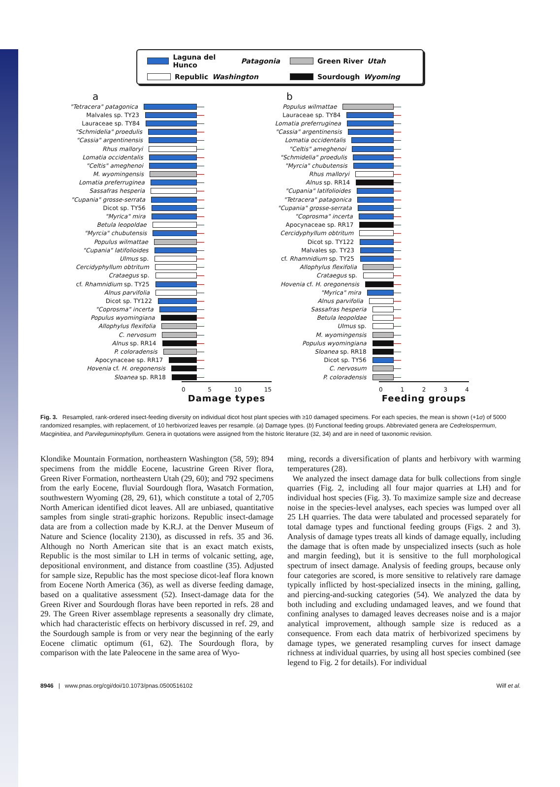Laguna del Hunco Patagonia
Green River Utah
Republic Washington
Sourdough Wyoming
a
"Tetracera" patagonica
Malvales sp. TY23
Lauraceae sp. TY84
"Schmidelia" proedulis
"Cassia" argentinensis
Rhus malloryi
Lomatia occidentalis
"Celtis" ameghenoi
M. wyomingensis
Lomatia preferruginea
Sassafras hesperia
"Cupania" grosse-serrata
Dicot sp. TY56
"Myrica" mira
Betula leopoldae
"Myrcia" chubutensis
Populus wilmattae
"Cupania" latifolioides
Ulmus sp.
Cercidyphyllum obtritum
Crataegus sp.
cf. Rhamnidium sp. TY25
Alnus parvifolia
Dicot sp. TY122
"Coprosma" incerta
Populus wyomingiana
Allophylus flexifolia
C. nervosum
Alnus sp. RR14
P. coloradensis
Apocynaceae sp. RR17
Hovenia cf. H. oregonensis
Sloanea sp. RR18
0 5 10 15
Damage types
b
Populus wilmattae
Lauraceae sp. TY84
Lomatia preferruginea
"Cassia" argentinensis
Lomatia occidentalis
"Celtis" ameghenoi
"Schmidelia" proedulis
"Myrcia" chubutensis
Rhus malloryi
Alnus sp. RR14
"Cupania" latifolioides
"Tetracera" patagonica
"Cupania" grosse-serrata
"Coprosma" incerta
Apocynaceae sp. RR17
Cercidyphyllum obtritum
Dicot sp. TY122
Malvales sp. TY23
cf. Rhamnidium sp. TY25
Allophylus flexifolia
Crataegus sp.
Hovenia cf. H. oregonensis
"Myrica" mira
Alnus parvifolia
Sassafras hesperia
Betula leopoldae
Ulmus sp.
M. wyomingensis
Populus wyomingiana
Sloanea sp. RR18
Dicot sp. TY56
C. nervosum
P. coloradensis
0 1 2 3 4
Feeding groups
Fig. 3. Resampled, rank-ordered insect-feeding diversity on individual dicot host plant species with ≥10 damaged specimens. For each species, the mean is shown (+1σ) of 5000 randomized resamples, with replacement, of 10 herbivorized leaves per resample. (a) Damage types. (b) Functional feeding groups. Abbreviated genera are Cedrelospermum, Macginitiea, and Parvileguminophyllum. Genera in quotations were assigned from the historic literature (32, 34) and are in need of taxonomic revision.
Klondike Mountain Formation, northeastern Washington (58, 59); 894 specimens from the middle Eocene, lacustrine Green River flora, Green River Formation, northeastern Utah (29, 60); and 792 specimens from the early Eocene, fluvial Sourdough flora, Wasatch Formation, southwestern Wyoming (28, 29, 61), which constitute a total of 2,705 North American identified dicot leaves. All are unbiased, quantitative samples from single strati-graphic horizons. Republic insect-damage data are from a collection made by K.R.J. at the Denver Museum of Nature and Science (locality 2130), as discussed in refs. 35 and 36. Although no North American site that is an exact match exists, Republic is the most similar to LH in terms of volcanic setting, age, depositional environment, and distance from coastline (35). Adjusted for sample size, Republic has the most speciose dicot-leaf flora known from Eocene North America (36), as well as diverse feeding damage, based on a qualitative assessment (52). Insect-damage data for the Green River and Sourdough floras have been reported in refs. 28 and 29. The Green River assemblage represents a seasonally dry climate, which had characteristic effects on herbivory discussed in ref. 29, and the Sourdough sample is from or very near the beginning of the early Eocene climatic optimum (61, 62). The Sourdough flora, by comparison with the late Paleocene in the same area of Wyo-
ming, records a diversification of plants and herbivory with warming temperatures (28).
We analyzed the insect damage data for bulk collections from single quarries (Fig. 2, including all four major quarries at LH) and for individual host species (Fig. 3). To maximize sample size and decrease noise in the species-level analyses, each species was lumped over all 25 LH quarries. The data were tabulated and processed separately for total damage types and functional feeding groups (Figs. 2 and 3). Analysis of damage types treats all kinds of damage equally, including the damage that is often made by unspecialized insects (such as hole and margin feeding), but it is sensitive to the full morphological spectrum of insect damage. Analysis of feeding groups, because only four categories are scored, is more sensitive to relatively rare damage typically inflicted by host-specialized insects in the mining, galling, and piercing-and-sucking categories (54). We analyzed the data by both including and excluding undamaged leaves, and we found that confining analyses to damaged leaves decreases noise and is a major analytical improvement, although sample size is reduced as a consequence. From each data matrix of herbivorized specimens by damage types, we generated resampling curves for insect damage richness at individual quarries, by using all host species combined (see legend to Fig. 2 for details). For individual
8946 | www.pnas.org/cgi/doi/10.1073/pnas.0500516102 Wilf et al.